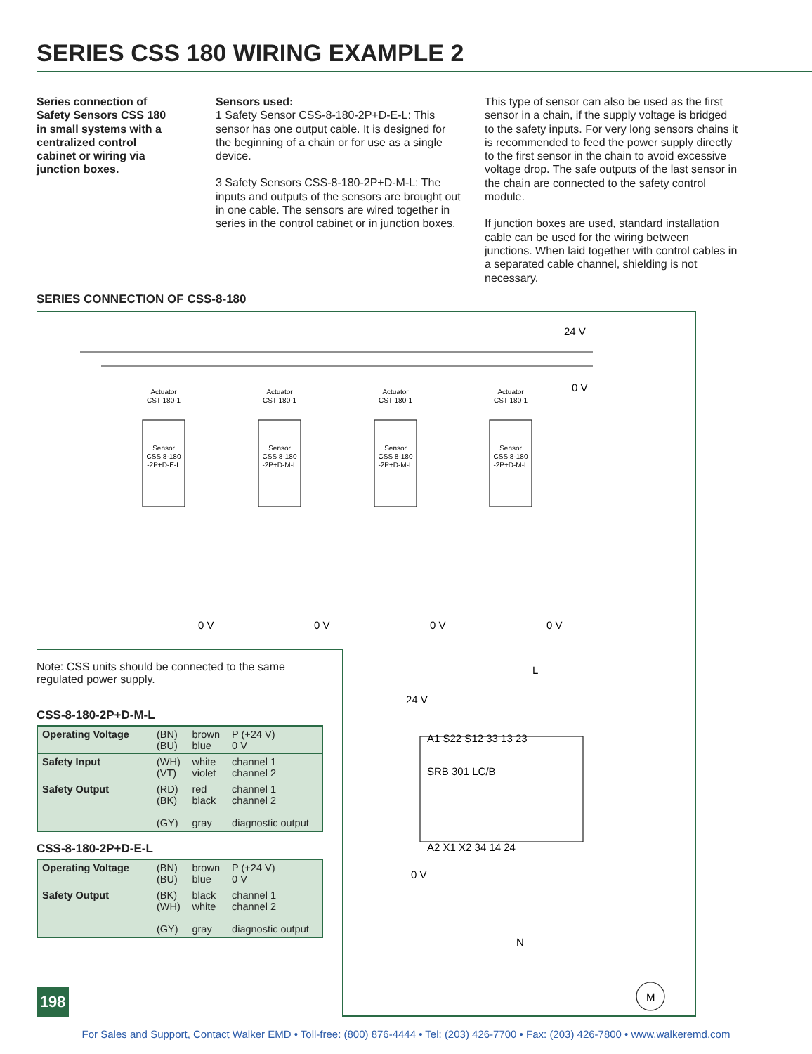SERIES CSS 180 WIRING EXAMPLE 2
Series connection of Safety Sensors CSS 180 in small systems with a centralized control cabinet or wiring via junction boxes.
Sensors used:
1 Safety Sensor CSS-8-180-2P+D-E-L: This sensor has one output cable. It is designed for the beginning of a chain or for use as a single device.
3 Safety Sensors CSS-8-180-2P+D-M-L: The inputs and outputs of the sensors are brought out in one cable. The sensors are wired together in series in the control cabinet or in junction boxes.
This type of sensor can also be used as the first sensor in a chain, if the supply voltage is bridged to the safety inputs. For very long sensors chains it is recommended to feed the power supply directly to the first sensor in the chain to avoid excessive voltage drop. The safe outputs of the last sensor in the chain are connected to the safety control module.
If junction boxes are used, standard installation cable can be used for the wiring between junctions. When laid together with control cables in a separated cable channel, shielding is not necessary.
SERIES CONNECTION OF CSS-8-180
Actuator
CST 180-1
Actuator
CST 180-1
Actuator
CST 180-1
Actuator
CST 180-1
Sensor
CSS 8-180
-2P+D-E-L
Sensor
CSS 8-180
-2P+D-M-L
Sensor
CSS 8-180
-2P+D-M-L
Sensor
CSS 8-180
-2P+D-M-L
24 V
0 V
0 V
0 V
0 V
0 V
L
24 V
SRB 301 LC/B
A1 S22 S12 33 13 23
A2 X1 X2 34 14 24
0 V
N
M
Note: CSS units should be connected to the same regulated power supply.
CSS-8-180-2P+D-M-L
| Operating Voltage | (BN) (BU) | brown blue | P (+24 V) 0 V |
| Safety Input | (WH) (VT) | white violet | channel 1 channel 2 |
| Safety Output | (RD) (BK) (GY) | red black gray | channel 1 channel 2 diagnostic output |
CSS-8-180-2P+D-E-L
| Operating Voltage | (BN) (BU) | brown blue | P (+24 V) 0 V |
| Safety Output | (BK) (WH) (GY) | black white gray | channel 1 channel 2 diagnostic output |
198
For Sales and Support, Contact Walker EMD • Toll-free: (800) 876-4444 • Tel: (203) 426-7700 • Fax: (203) 426-7800 • www.walkeremd.com